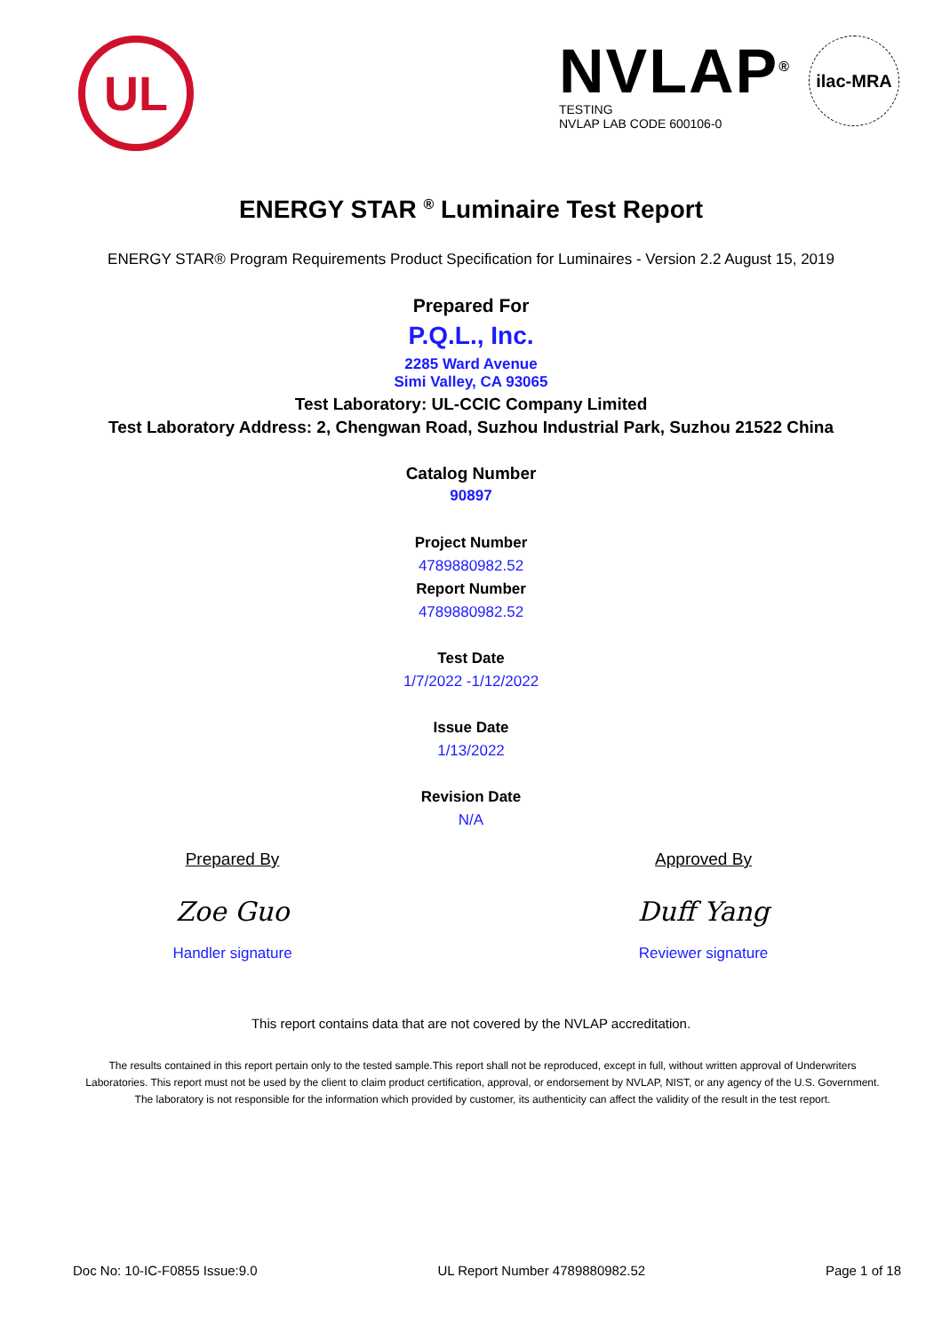UL
NVLAP<sup>®</sup>
TESTING
NVLAP LAB CODE 600106-0
ilac-MRA
ENERGY STAR <sup>®</sup> Luminaire Test Report
ENERGY STAR® Program Requirements Product Specification for Luminaires - Version 2.2 August 15, 2019
Prepared For
P.Q.L., Inc.
2285 Ward Avenue
Simi Valley, CA 93065
Test Laboratory: UL-CCIC Company Limited
Test Laboratory Address: 2, Chengwan Road, Suzhou Industrial Park, Suzhou 21522 China
Catalog Number
90897
Project Number
4789880982.52
Report Number
4789880982.52
Test Date
1/7/2022 -1/12/2022
Issue Date
1/13/2022
Revision Date
N/A
Prepared By
Zoe Guo
Handler signature
Approved By
Duff Yang
Reviewer signature
This report contains data that are not covered by the NVLAP accreditation.
The results contained in this report pertain only to the tested sample.This report shall not be reproduced, except in full, without written approval of Underwriters Laboratories. This report must not be used by the client to claim product certification, approval, or endorsement by NVLAP, NIST, or any agency of the U.S. Government. The laboratory is not responsible for the information which provided by customer, its authenticity can affect the validity of the result in the test report.
Doc No: 10-IC-F0855 Issue:9.0 UL Report Number 4789880982.52 Page 1 of 18